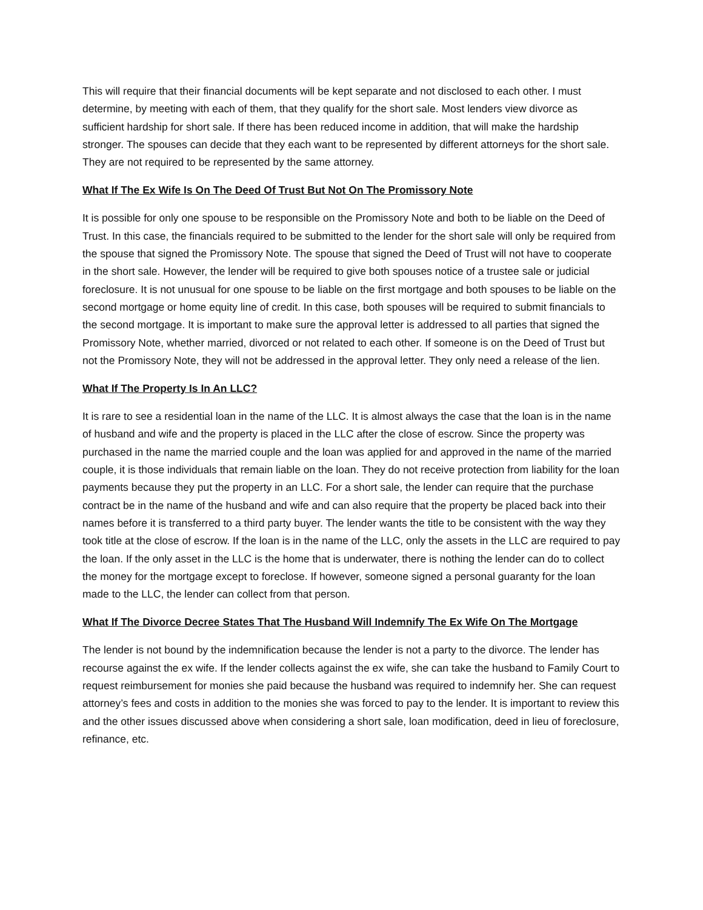This will require that their financial documents will be kept separate and not disclosed to each other. I must determine, by meeting with each of them, that they qualify for the short sale. Most lenders view divorce as sufficient hardship for short sale. If there has been reduced income in addition, that will make the hardship stronger. The spouses can decide that they each want to be represented by different attorneys for the short sale. They are not required to be represented by the same attorney.
What If The Ex Wife Is On The Deed Of Trust But Not On The Promissory Note
It is possible for only one spouse to be responsible on the Promissory Note and both to be liable on the Deed of Trust. In this case, the financials required to be submitted to the lender for the short sale will only be required from the spouse that signed the Promissory Note. The spouse that signed the Deed of Trust will not have to cooperate in the short sale. However, the lender will be required to give both spouses notice of a trustee sale or judicial foreclosure. It is not unusual for one spouse to be liable on the first mortgage and both spouses to be liable on the second mortgage or home equity line of credit. In this case, both spouses will be required to submit financials to the second mortgage. It is important to make sure the approval letter is addressed to all parties that signed the Promissory Note, whether married, divorced or not related to each other. If someone is on the Deed of Trust but not the Promissory Note, they will not be addressed in the approval letter. They only need a release of the lien.
What If The Property Is In An LLC?
It is rare to see a residential loan in the name of the LLC. It is almost always the case that the loan is in the name of husband and wife and the property is placed in the LLC after the close of escrow. Since the property was purchased in the name the married couple and the loan was applied for and approved in the name of the married couple, it is those individuals that remain liable on the loan. They do not receive protection from liability for the loan payments because they put the property in an LLC. For a short sale, the lender can require that the purchase contract be in the name of the husband and wife and can also require that the property be placed back into their names before it is transferred to a third party buyer. The lender wants the title to be consistent with the way they took title at the close of escrow. If the loan is in the name of the LLC, only the assets in the LLC are required to pay the loan. If the only asset in the LLC is the home that is underwater, there is nothing the lender can do to collect the money for the mortgage except to foreclose. If however, someone signed a personal guaranty for the loan made to the LLC, the lender can collect from that person.
What If The Divorce Decree States That The Husband Will Indemnify The Ex Wife On The Mortgage
The lender is not bound by the indemnification because the lender is not a party to the divorce. The lender has recourse against the ex wife. If the lender collects against the ex wife, she can take the husband to Family Court to request reimbursement for monies she paid because the husband was required to indemnify her. She can request attorney’s fees and costs in addition to the monies she was forced to pay to the lender. It is important to review this and the other issues discussed above when considering a short sale, loan modification, deed in lieu of foreclosure, refinance, etc.